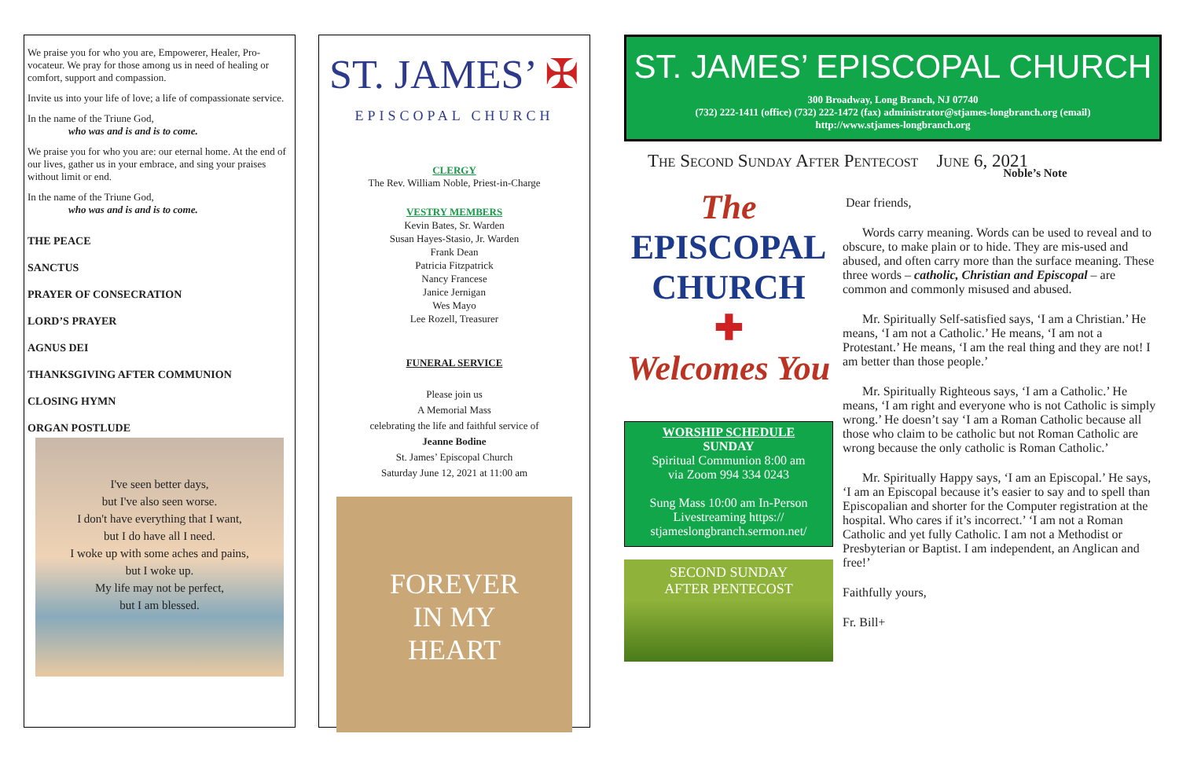We praise you for who you are, Empowerer, Healer, Pro-vocateur. We pray for those among us in need of healing or comfort, support and compassion.
Invite us into your life of love; a life of compassionate service.
In the name of the Triune God,
who was and is and is to come.
We praise you for who you are: our eternal home. At the end of our lives, gather us in your embrace, and sing your praises without limit or end.
In the name of the Triune God,
who was and is and is to come.
THE PEACE
SANCTUS
PRAYER OF CONSECRATION
LORD’S PRAYER
AGNUS DEI
THANKSGIVING AFTER COMMUNION
CLOSING HYMN
ORGAN POSTLUDE
I've seen better days,
but I've also seen worse.
I don't have everything that I want,
but I do have all I need.
I woke up with some aches and pains,
but I woke up.
My life may not be perfect,
but I am blessed.
ST. JAMES’ ✠
EPISCOPAL CHURCH
CLERGY
The Rev. William Noble, Priest-in-Charge
VESTRY MEMBERS
Kevin Bates, Sr. Warden
Susan Hayes-Stasio, Jr. Warden
Frank Dean
Patricia Fitzpatrick
Nancy Francese
Janice Jernigan
Wes Mayo
Lee Rozell, Treasurer
FUNERAL SERVICE
Please join us
A Memorial Mass
celebrating the life and faithful service of
Jeanne Bodine
St. James’ Episcopal Church
Saturday June 12, 2021 at 11:00 am
FOREVER
IN MY
HEART
ST. JAMES’ EPISCOPAL CHURCH
300 Broadway, Long Branch, NJ 07740
(732) 222-1411 (office) (732) 222-1472 (fax) administrator@stjames-longbranch.org (email)
http://www.stjames-longbranch.org
The Second Sunday After Pentecost June 6, 2021
The
EPISCOPAL
CHURCH
✚
Welcomes You
WORSHIP SCHEDULE
SUNDAY
Spiritual Communion 8:00 am
via Zoom 994 334 0243
Sung Mass 10:00 am In-Person
Livestreaming https://
stjameslongbranch.sermon.net/
SECOND SUNDAY
AFTER PENTECOST
Noble’s Note
Dear friends,
Words carry meaning. Words can be used to reveal and to obscure, to make plain or to hide. They are mis-used and abused, and often carry more than the surface meaning. These three words – catholic, Christian and Episcopal – are common and commonly misused and abused.
Mr. Spiritually Self-satisfied says, ‘I am a Christian.’ He means, ‘I am not a Catholic.’ He means, ‘I am not a Protestant.’ He means, ‘I am the real thing and they are not! I am better than those people.’
Mr. Spiritually Righteous says, ‘I am a Catholic.’ He means, ‘I am right and everyone who is not Catholic is simply wrong.’ He doesn’t say ‘I am a Roman Catholic because all those who claim to be catholic but not Roman Catholic are wrong because the only catholic is Roman Catholic.’
Mr. Spiritually Happy says, ‘I am an Episcopal.’ He says, ‘I am an Episcopal because it’s easier to say and to spell than Episcopalian and shorter for the Computer registration at the hospital. Who cares if it’s incorrect.’ ‘I am not a Roman Catholic and yet fully Catholic. I am not a Methodist or Presbyterian or Baptist. I am independent, an Anglican and free!’
Faithfully yours,
Fr. Bill+